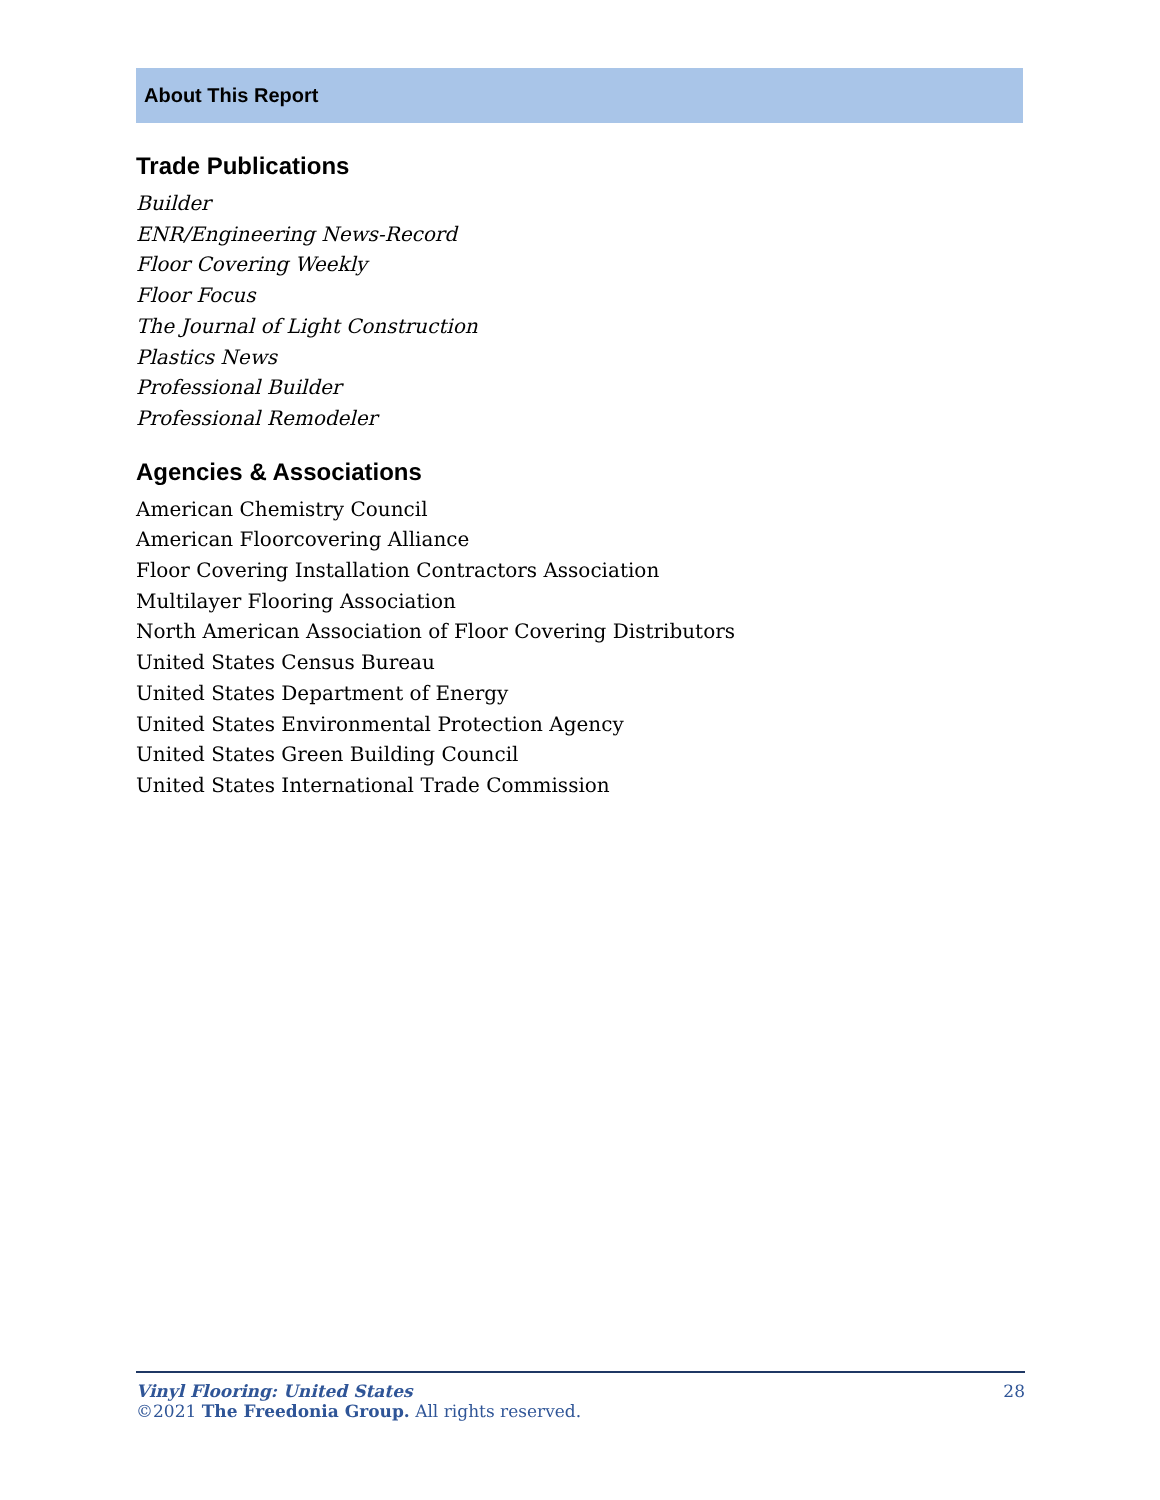About This Report
Trade Publications
Builder
ENR/Engineering News-Record
Floor Covering Weekly
Floor Focus
The Journal of Light Construction
Plastics News
Professional Builder
Professional Remodeler
Agencies & Associations
American Chemistry Council
American Floorcovering Alliance
Floor Covering Installation Contractors Association
Multilayer Flooring Association
North American Association of Floor Covering Distributors
United States Census Bureau
United States Department of Energy
United States Environmental Protection Agency
United States Green Building Council
United States International Trade Commission
Vinyl Flooring: United States 28
©2021 The Freedonia Group. All rights reserved.